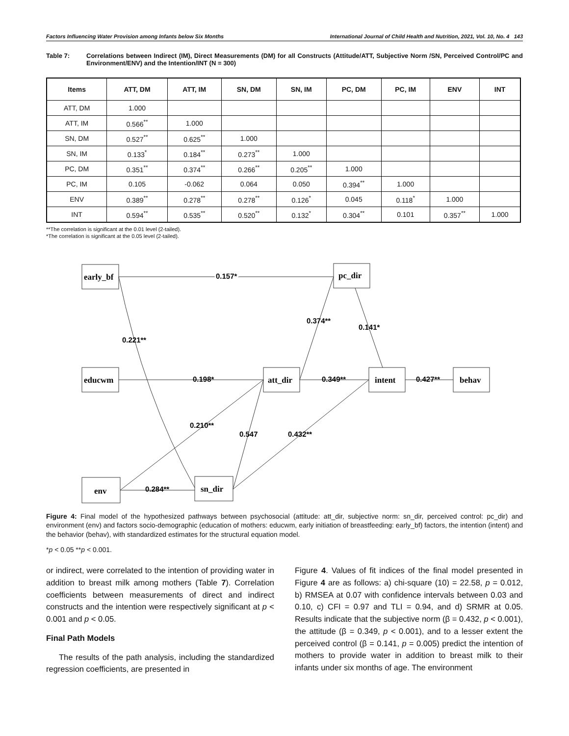Factors Influencing Water Provision among Infants below Six Months International Journal of Child Health and Nutrition, 2021, Vol. 10, No. 4 143
Table 7: Correlations between Indirect (IM), Direct Measurements (DM) for all Constructs (Attitude/ATT, Subjective Norm /SN, Perceived Control/PC and Environment/ENV) and the Intention/INT (N = 300)
| Items | ATT, DM | ATT, IM | SN, DM | SN, IM | PC, DM | PC, IM | ENV | INT |
| --- | --- | --- | --- | --- | --- | --- | --- | --- |
| ATT, DM | 1.000 | | | | | | | |
| ATT, IM | 0.566<sup>**</sup> | 1.000 | | | | | | |
| SN, DM | 0.527<sup>**</sup> | 0.625<sup>**</sup> | 1.000 | | | | | |
| SN, IM | 0.133<sup>*</sup> | 0.184<sup>**</sup> | 0.273<sup>**</sup> | 1.000 | | | | |
| PC, DM | 0.351<sup>**</sup> | 0.374<sup>**</sup> | 0.266<sup>**</sup> | 0.205<sup>**</sup> | 1.000 | | | |
| PC, IM | 0.105 | -0.062 | 0.064 | 0.050 | 0.394<sup>**</sup> | 1.000 | | |
| ENV | 0.389<sup>**</sup> | 0.278<sup>**</sup> | 0.278<sup>**</sup> | 0.126<sup>*</sup> | 0.045 | 0.118<sup>*</sup> | 1.000 | |
| INT | 0.594<sup>**</sup> | 0.535<sup>**</sup> | 0.520<sup>**</sup> | 0.132<sup>*</sup> | 0.304<sup>**</sup> | 0.101 | 0.357<sup>**</sup> | 1.000 |
**The correlation is significant at the 0.01 level (2-tailed).
*The correlation is significant at the 0.05 level (2-tailed).
early_bf
pc_dir
educwm
att_dir
intent
behav
env
sn_dir
0.157*
0.374**
0.141*
0.221**
0.198*
0.349**
0.427**
0.210**
0.547
0.432**
0.284**
Figure 4: Final model of the hypothesized pathways between psychosocial (attitude: att_dir, subjective norm: sn_dir, perceived control: pc_dir) and environment (env) and factors socio-demographic (education of mothers: educwm, early initiation of breastfeeding: early_bf) factors, the intention (intent) and the behavior (behav), with standardized estimates for the structural equation model.
*p < 0.05 **p < 0.001.
or indirect, were correlated to the intention of providing water in addition to breast milk among mothers (Table 7). Correlation coefficients between measurements of direct and indirect constructs and the intention were respectively significant at p < 0.001 and p < 0.05.
Final Path Models
The results of the path analysis, including the standardized regression coefficients, are presented in
Figure 4. Values of fit indices of the final model presented in Figure 4 are as follows: a) chi-square (10) = 22.58, p = 0.012, b) RMSEA at 0.07 with confidence intervals between 0.03 and 0.10, c) CFI = 0.97 and TLI = 0.94, and d) SRMR at 0.05. Results indicate that the subjective norm (β = 0.432, p < 0.001), the attitude (β = 0.349, p < 0.001), and to a lesser extent the perceived control (β = 0.141, p = 0.005) predict the intention of mothers to provide water in addition to breast milk to their infants under six months of age. The environment